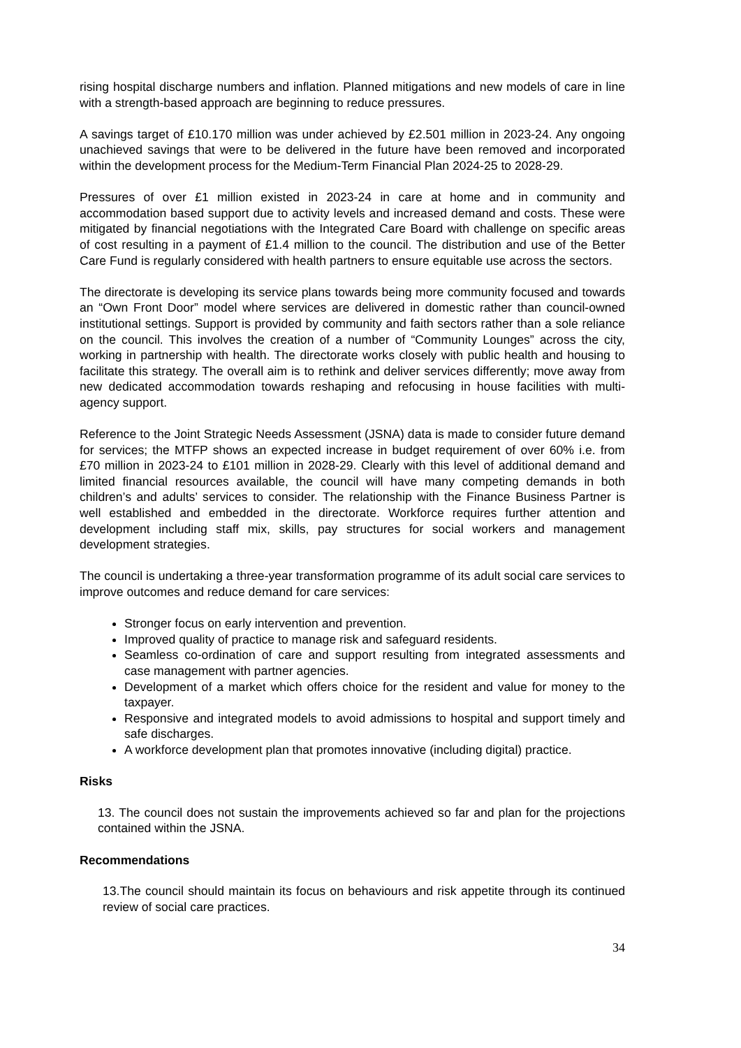rising hospital discharge numbers and inflation. Planned mitigations and new models of care in line with a strength-based approach are beginning to reduce pressures.
A savings target of £10.170 million was under achieved by £2.501 million in 2023-24. Any ongoing unachieved savings that were to be delivered in the future have been removed and incorporated within the development process for the Medium-Term Financial Plan 2024-25 to 2028-29.
Pressures of over £1 million existed in 2023-24 in care at home and in community and accommodation based support due to activity levels and increased demand and costs. These were mitigated by financial negotiations with the Integrated Care Board with challenge on specific areas of cost resulting in a payment of £1.4 million to the council. The distribution and use of the Better Care Fund is regularly considered with health partners to ensure equitable use across the sectors.
The directorate is developing its service plans towards being more community focused and towards an “Own Front Door” model where services are delivered in domestic rather than council-owned institutional settings. Support is provided by community and faith sectors rather than a sole reliance on the council. This involves the creation of a number of “Community Lounges” across the city, working in partnership with health. The directorate works closely with public health and housing to facilitate this strategy. The overall aim is to rethink and deliver services differently; move away from new dedicated accommodation towards reshaping and refocusing in house facilities with multi-agency support.
Reference to the Joint Strategic Needs Assessment (JSNA) data is made to consider future demand for services; the MTFP shows an expected increase in budget requirement of over 60% i.e. from £70 million in 2023-24 to £101 million in 2028-29. Clearly with this level of additional demand and limited financial resources available, the council will have many competing demands in both children’s and adults’ services to consider. The relationship with the Finance Business Partner is well established and embedded in the directorate. Workforce requires further attention and development including staff mix, skills, pay structures for social workers and management development strategies.
The council is undertaking a three-year transformation programme of its adult social care services to improve outcomes and reduce demand for care services:
Stronger focus on early intervention and prevention.
Improved quality of practice to manage risk and safeguard residents.
Seamless co-ordination of care and support resulting from integrated assessments and case management with partner agencies.
Development of a market which offers choice for the resident and value for money to the taxpayer.
Responsive and integrated models to avoid admissions to hospital and support timely and safe discharges.
A workforce development plan that promotes innovative (including digital) practice.
Risks
13. The council does not sustain the improvements achieved so far and plan for the projections contained within the JSNA.
Recommendations
13.The council should maintain its focus on behaviours and risk appetite through its continued review of social care practices.
34